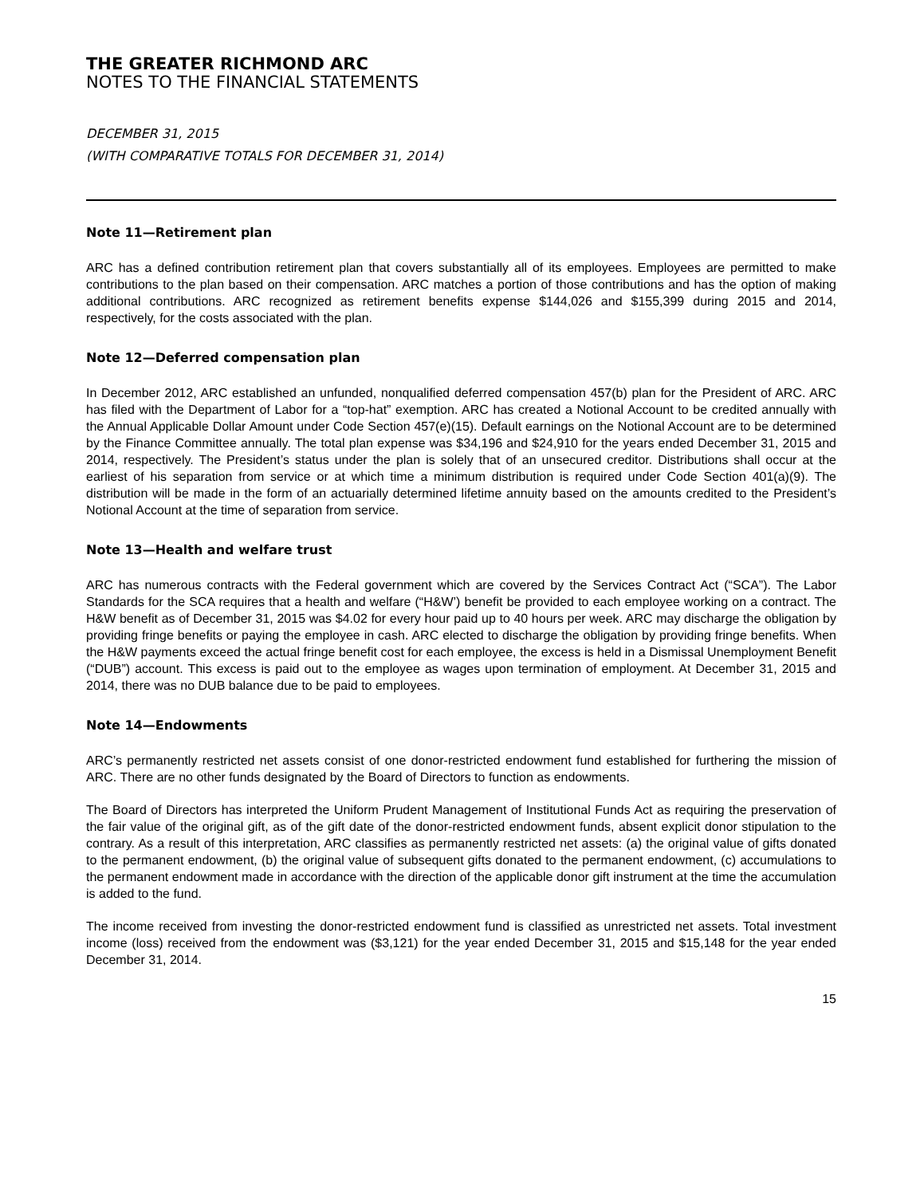THE GREATER RICHMOND ARC
NOTES TO THE FINANCIAL STATEMENTS
DECEMBER 31, 2015
(WITH COMPARATIVE TOTALS FOR DECEMBER 31, 2014)
Note 11—Retirement plan
ARC has a defined contribution retirement plan that covers substantially all of its employees. Employees are permitted to make contributions to the plan based on their compensation. ARC matches a portion of those contributions and has the option of making additional contributions. ARC recognized as retirement benefits expense $144,026 and $155,399 during 2015 and 2014, respectively, for the costs associated with the plan.
Note 12—Deferred compensation plan
In December 2012, ARC established an unfunded, nonqualified deferred compensation 457(b) plan for the President of ARC. ARC has filed with the Department of Labor for a “top-hat” exemption. ARC has created a Notional Account to be credited annually with the Annual Applicable Dollar Amount under Code Section 457(e)(15). Default earnings on the Notional Account are to be determined by the Finance Committee annually. The total plan expense was $34,196 and $24,910 for the years ended December 31, 2015 and 2014, respectively. The President’s status under the plan is solely that of an unsecured creditor. Distributions shall occur at the earliest of his separation from service or at which time a minimum distribution is required under Code Section 401(a)(9). The distribution will be made in the form of an actuarially determined lifetime annuity based on the amounts credited to the President’s Notional Account at the time of separation from service.
Note 13—Health and welfare trust
ARC has numerous contracts with the Federal government which are covered by the Services Contract Act (“SCA”). The Labor Standards for the SCA requires that a health and welfare (“H&W’) benefit be provided to each employee working on a contract. The H&W benefit as of December 31, 2015 was $4.02 for every hour paid up to 40 hours per week. ARC may discharge the obligation by providing fringe benefits or paying the employee in cash. ARC elected to discharge the obligation by providing fringe benefits. When the H&W payments exceed the actual fringe benefit cost for each employee, the excess is held in a Dismissal Unemployment Benefit (“DUB”) account. This excess is paid out to the employee as wages upon termination of employment. At December 31, 2015 and 2014, there was no DUB balance due to be paid to employees.
Note 14—Endowments
ARC’s permanently restricted net assets consist of one donor-restricted endowment fund established for furthering the mission of ARC. There are no other funds designated by the Board of Directors to function as endowments.
The Board of Directors has interpreted the Uniform Prudent Management of Institutional Funds Act as requiring the preservation of the fair value of the original gift, as of the gift date of the donor-restricted endowment funds, absent explicit donor stipulation to the contrary. As a result of this interpretation, ARC classifies as permanently restricted net assets: (a) the original value of gifts donated to the permanent endowment, (b) the original value of subsequent gifts donated to the permanent endowment, (c) accumulations to the permanent endowment made in accordance with the direction of the applicable donor gift instrument at the time the accumulation is added to the fund.
The income received from investing the donor-restricted endowment fund is classified as unrestricted net assets. Total investment income (loss) received from the endowment was ($3,121) for the year ended December 31, 2015 and $15,148 for the year ended December 31, 2014.
15